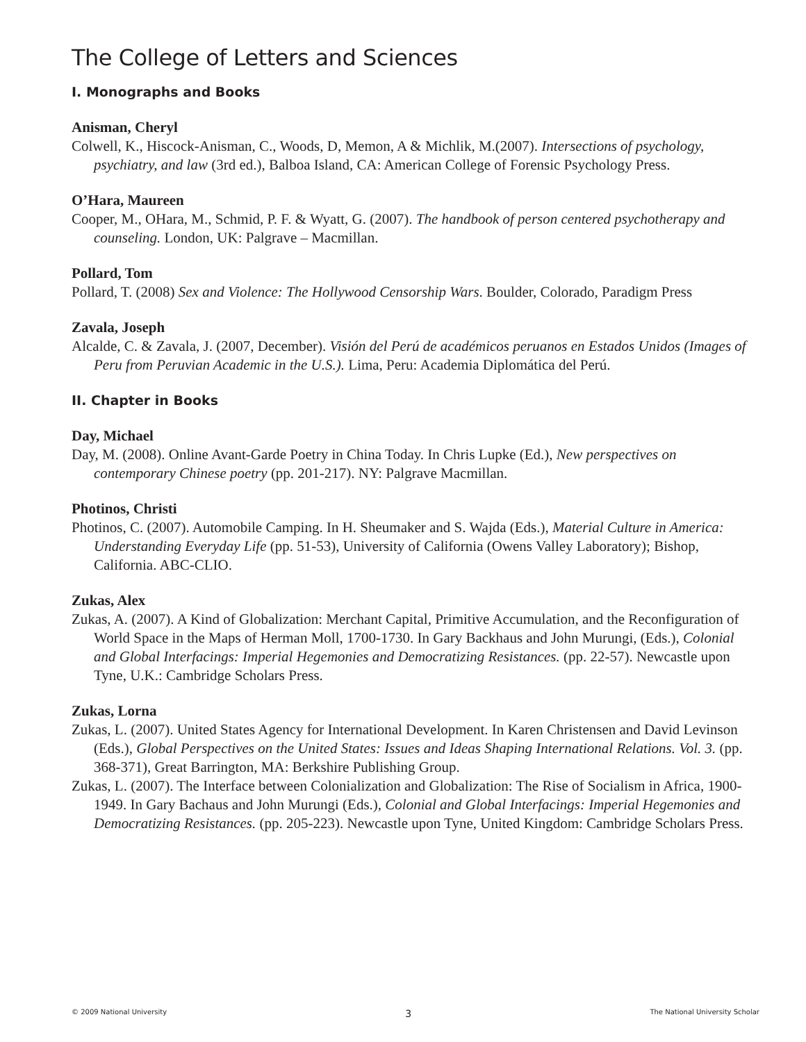The College of Letters and Sciences
I. Monographs and Books
Anisman, Cheryl
Colwell, K., Hiscock-Anisman, C., Woods, D, Memon, A & Michlik, M.(2007). Intersections of psychology, psychiatry, and law (3rd ed.), Balboa Island, CA: American College of Forensic Psychology Press.
O’Hara, Maureen
Cooper, M., OHara, M., Schmid, P. F. & Wyatt, G. (2007). The handbook of person centered psychotherapy and counseling. London, UK: Palgrave – Macmillan.
Pollard, Tom
Pollard, T. (2008) Sex and Violence: The Hollywood Censorship Wars. Boulder, Colorado, Paradigm Press
Zavala, Joseph
Alcalde, C. & Zavala, J. (2007, December). Visión del Perú de académicos peruanos en Estados Unidos (Images of Peru from Peruvian Academic in the U.S.). Lima, Peru: Academia Diplomática del Perú.
II. Chapter in Books
Day, Michael
Day, M. (2008). Online Avant-Garde Poetry in China Today. In Chris Lupke (Ed.), New perspectives on contemporary Chinese poetry (pp. 201-217). NY: Palgrave Macmillan.
Photinos, Christi
Photinos, C. (2007). Automobile Camping. In H. Sheumaker and S. Wajda (Eds.), Material Culture in America: Understanding Everyday Life (pp. 51-53), University of California (Owens Valley Laboratory); Bishop, California. ABC-CLIO.
Zukas, Alex
Zukas, A. (2007). A Kind of Globalization: Merchant Capital, Primitive Accumulation, and the Reconfiguration of World Space in the Maps of Herman Moll, 1700-1730. In Gary Backhaus and John Murungi, (Eds.), Colonial and Global Interfacings: Imperial Hegemonies and Democratizing Resistances. (pp. 22-57). Newcastle upon Tyne, U.K.: Cambridge Scholars Press.
Zukas, Lorna
Zukas, L. (2007). United States Agency for International Development. In Karen Christensen and David Levinson (Eds.), Global Perspectives on the United States: Issues and Ideas Shaping International Relations. Vol. 3. (pp. 368-371), Great Barrington, MA: Berkshire Publishing Group.
Zukas, L. (2007). The Interface between Colonialization and Globalization: The Rise of Socialism in Africa, 1900-1949. In Gary Bachaus and John Murungi (Eds.), Colonial and Global Interfacings: Imperial Hegemonies and Democratizing Resistances. (pp. 205-223). Newcastle upon Tyne, United Kingdom: Cambridge Scholars Press.
© 2009 National University 3 The National University Scholar